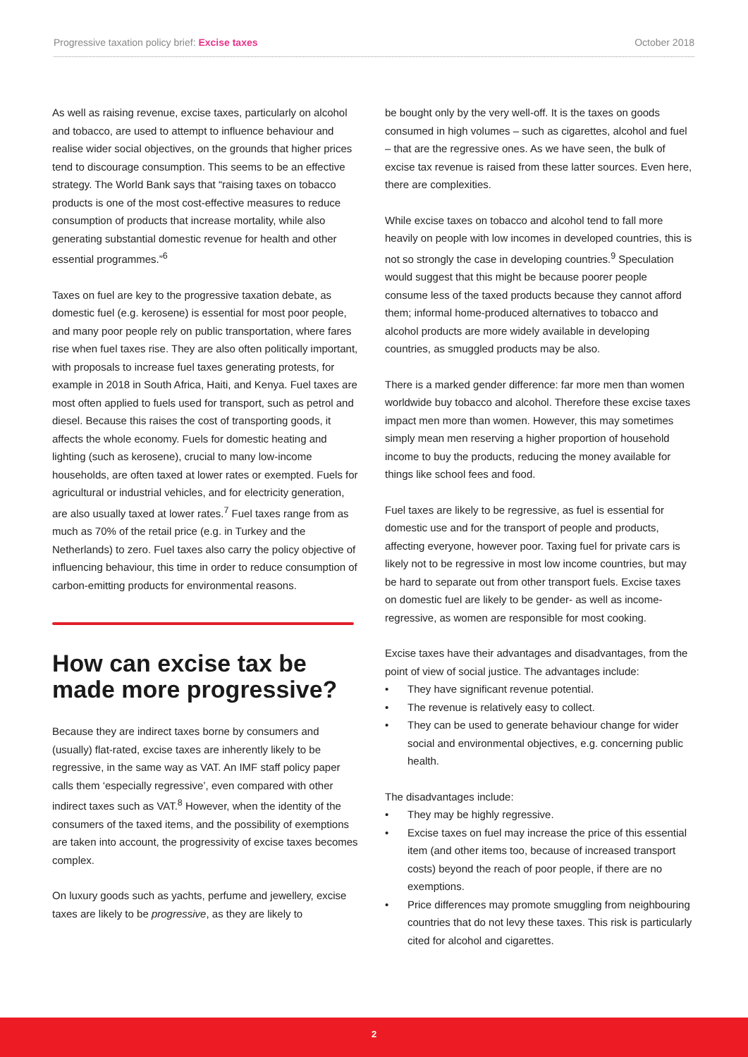Progressive taxation policy brief: Excise taxes
October 2018
As well as raising revenue, excise taxes, particularly on alcohol and tobacco, are used to attempt to influence behaviour and realise wider social objectives, on the grounds that higher prices tend to discourage consumption. This seems to be an effective strategy. The World Bank says that “raising taxes on tobacco products is one of the most cost-effective measures to reduce consumption of products that increase mortality, while also generating substantial domestic revenue for health and other essential programmes.”<sup>6</sup>
Taxes on fuel are key to the progressive taxation debate, as domestic fuel (e.g. kerosene) is essential for most poor people, and many poor people rely on public transportation, where fares rise when fuel taxes rise. They are also often politically important, with proposals to increase fuel taxes generating protests, for example in 2018 in South Africa, Haiti, and Kenya. Fuel taxes are most often applied to fuels used for transport, such as petrol and diesel. Because this raises the cost of transporting goods, it affects the whole economy. Fuels for domestic heating and lighting (such as kerosene), crucial to many low-income households, are often taxed at lower rates or exempted. Fuels for agricultural or industrial vehicles, and for electricity generation, are also usually taxed at lower rates.<sup>7</sup> Fuel taxes range from as much as 70% of the retail price (e.g. in Turkey and the Netherlands) to zero. Fuel taxes also carry the policy objective of influencing behaviour, this time in order to reduce consumption of carbon-emitting products for environmental reasons.
How can excise tax be made more progressive?
Because they are indirect taxes borne by consumers and (usually) flat-rated, excise taxes are inherently likely to be regressive, in the same way as VAT. An IMF staff policy paper calls them ‘especially regressive’, even compared with other indirect taxes such as VAT.<sup>8</sup> However, when the identity of the consumers of the taxed items, and the possibility of exemptions are taken into account, the progressivity of excise taxes becomes complex.
On luxury goods such as yachts, perfume and jewellery, excise taxes are likely to be progressive, as they are likely to
be bought only by the very well-off. It is the taxes on goods consumed in high volumes – such as cigarettes, alcohol and fuel – that are the regressive ones. As we have seen, the bulk of excise tax revenue is raised from these latter sources. Even here, there are complexities.
While excise taxes on tobacco and alcohol tend to fall more heavily on people with low incomes in developed countries, this is not so strongly the case in developing countries.<sup>9</sup> Speculation would suggest that this might be because poorer people consume less of the taxed products because they cannot afford them; informal home-produced alternatives to tobacco and alcohol products are more widely available in developing countries, as smuggled products may be also.
There is a marked gender difference: far more men than women worldwide buy tobacco and alcohol. Therefore these excise taxes impact men more than women. However, this may sometimes simply mean men reserving a higher proportion of household income to buy the products, reducing the money available for things like school fees and food.
Fuel taxes are likely to be regressive, as fuel is essential for domestic use and for the transport of people and products, affecting everyone, however poor. Taxing fuel for private cars is likely not to be regressive in most low income countries, but may be hard to separate out from other transport fuels. Excise taxes on domestic fuel are likely to be gender- as well as income-regressive, as women are responsible for most cooking.
Excise taxes have their advantages and disadvantages, from the point of view of social justice. The advantages include:
• They have significant revenue potential.
• The revenue is relatively easy to collect.
• They can be used to generate behaviour change for wider social and environmental objectives, e.g. concerning public health.
The disadvantages include:
• They may be highly regressive.
• Excise taxes on fuel may increase the price of this essential item (and other items too, because of increased transport costs) beyond the reach of poor people, if there are no exemptions.
• Price differences may promote smuggling from neighbouring countries that do not levy these taxes. This risk is particularly cited for alcohol and cigarettes.
2